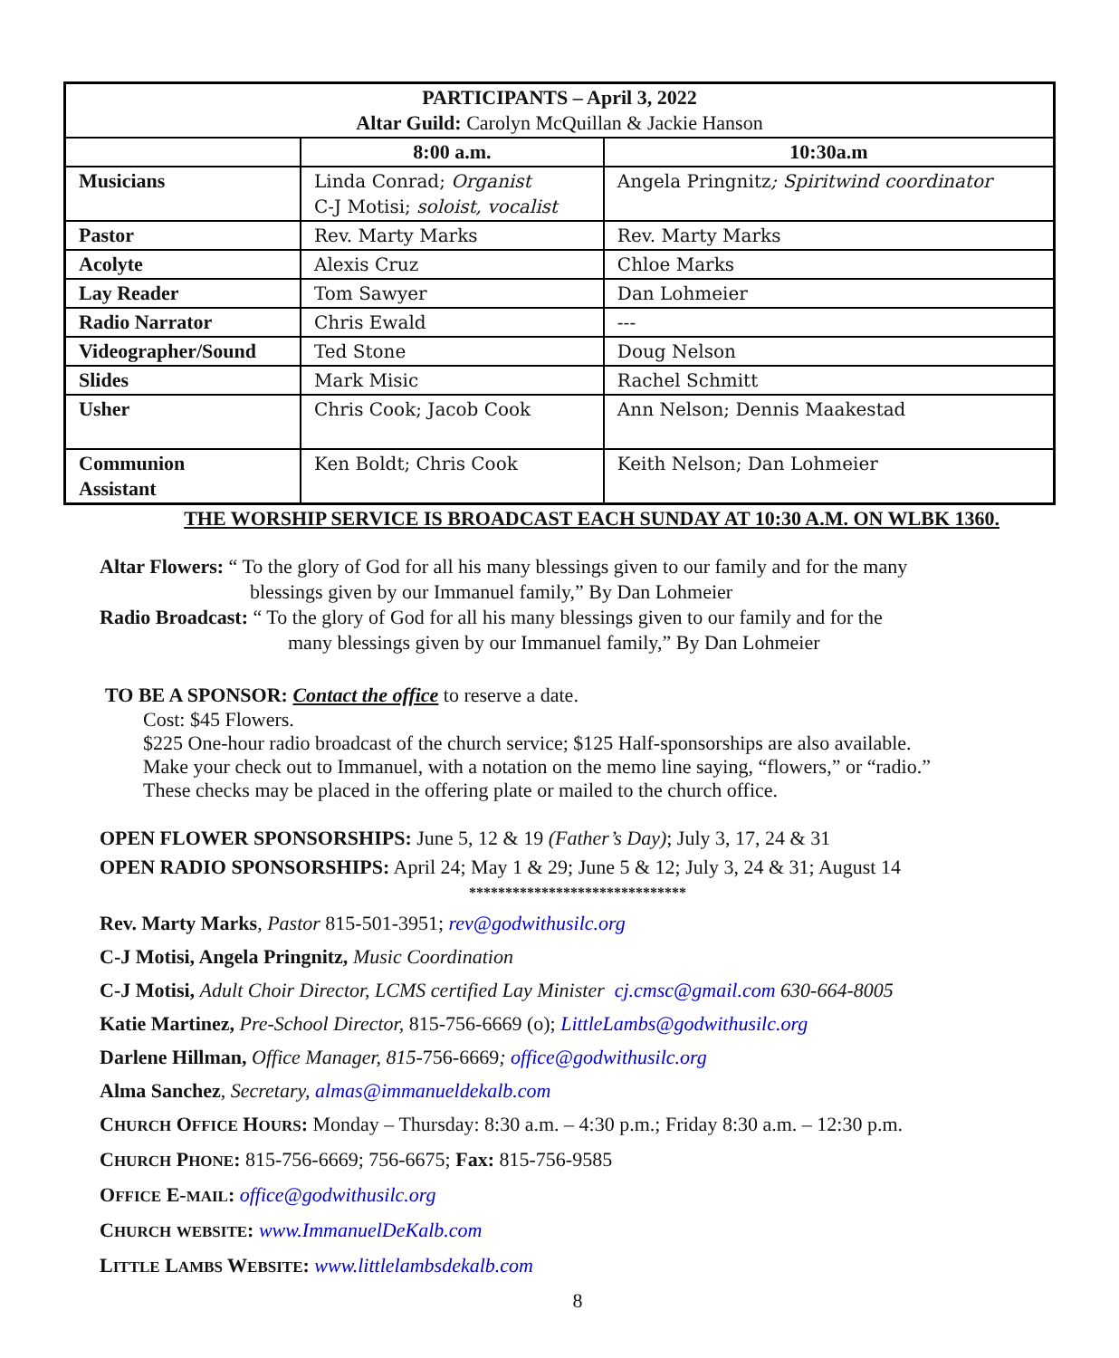| PARTICIPANTS – April 3, 2022 Altar Guild: Carolyn McQuillan & Jackie Hanson | | |
| --- | --- | --- |
| | 8:00 a.m. | 10:30a.m |
| Musicians | Linda Conrad; Organist C-J Motisi; soloist, vocalist | Angela Pringnitz ; Spiritwind coordinator |
| Pastor | Rev. Marty Marks | Rev. Marty Marks |
| Acolyte | Alexis Cruz | Chloe Marks |
| Lay Reader | Tom Sawyer | Dan Lohmeier |
| Radio Narrator | Chris Ewald | --- |
| Videographer/Sound | Ted Stone | Doug Nelson |
| Slides | Mark Misic | Rachel Schmitt |
| Usher | Chris Cook; Jacob Cook | Ann Nelson; Dennis Maakestad |
| Communion Assistant | Ken Boldt; Chris Cook | Keith Nelson; Dan Lohmeier |
THE WORSHIP SERVICE IS BROADCAST EACH SUNDAY AT 10:30 A.M. ON WLBK 1360.
Altar Flowers: “ To the glory of God for all his many blessings given to our family and for the many
blessings given by our Immanuel family,” By Dan Lohmeier
Radio Broadcast: “ To the glory of God for all his many blessings given to our family and for the
many blessings given by our Immanuel family,” By Dan Lohmeier
TO BE A SPONSOR: Contact the office to reserve a date.
Cost: $45 Flowers.
$225 One-hour radio broadcast of the church service; $125 Half-sponsorships are also available.
Make your check out to Immanuel, with a notation on the memo line saying, “flowers,” or “radio.”
These checks may be placed in the offering plate or mailed to the church office.
OPEN FLOWER SPONSORSHIPS: June 5, 12 & 19 (Father’s Day); July 3, 17, 24 & 31
OPEN RADIO SPONSORSHIPS: April 24; May 1 & 29; June 5 & 12; July 3, 24 & 31; August 14
******************************
Rev. Marty Marks, Pastor 815-501-3951; rev@godwithusilc.org
C-J Motisi, Angela Pringnitz, Music Coordination
C-J Motisi, Adult Choir Director, LCMS certified Lay Minister cj.cmsc@gmail.com 630-664-8005
Katie Martinez, Pre-School Director, 815-756-6669 (o); LittleLambs@godwithusilc.org
Darlene Hillman, Office Manager, 815-756-6669; office@godwithusilc.org
Alma Sanchez, Secretary, almas@immanueldekalb.com
CHURCH OFFICE HOURS: Monday – Thursday: 8:30 a.m. – 4:30 p.m.; Friday 8:30 a.m. – 12:30 p.m.
CHURCH PHONE: 815-756-6669; 756-6675; Fax: 815-756-9585
OFFICE E-MAIL: office@godwithusilc.org
CHURCH WEBSITE: www.ImmanuelDeKalb.com
LITTLE LAMBS WEBSITE: www.littlelambsdekalb.com
8